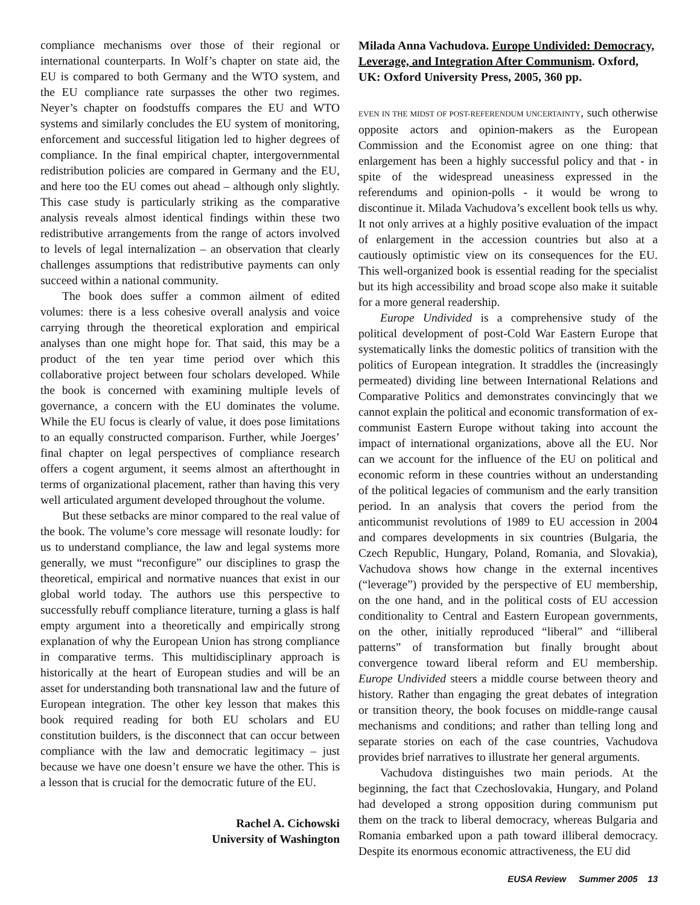compliance mechanisms over those of their regional or international counterparts. In Wolf’s chapter on state aid, the EU is compared to both Germany and the WTO system, and the EU compliance rate surpasses the other two regimes. Neyer’s chapter on foodstuffs compares the EU and WTO systems and similarly concludes the EU system of monitoring, enforcement and successful litigation led to higher degrees of compliance. In the final empirical chapter, intergovernmental redistribution policies are compared in Germany and the EU, and here too the EU comes out ahead – although only slightly. This case study is particularly striking as the comparative analysis reveals almost identical findings within these two redistributive arrangements from the range of actors involved to levels of legal internalization – an observation that clearly challenges assumptions that redistributive payments can only succeed within a national community.
The book does suffer a common ailment of edited volumes: there is a less cohesive overall analysis and voice carrying through the theoretical exploration and empirical analyses than one might hope for. That said, this may be a product of the ten year time period over which this collaborative project between four scholars developed. While the book is concerned with examining multiple levels of governance, a concern with the EU dominates the volume. While the EU focus is clearly of value, it does pose limitations to an equally constructed comparison. Further, while Joerges’ final chapter on legal perspectives of compliance research offers a cogent argument, it seems almost an afterthought in terms of organizational placement, rather than having this very well articulated argument developed throughout the volume.
But these setbacks are minor compared to the real value of the book. The volume’s core message will resonate loudly: for us to understand compliance, the law and legal systems more generally, we must “reconfigure” our disciplines to grasp the theoretical, empirical and normative nuances that exist in our global world today. The authors use this perspective to successfully rebuff compliance literature, turning a glass is half empty argument into a theoretically and empirically strong explanation of why the European Union has strong compliance in comparative terms. This multidisciplinary approach is historically at the heart of European studies and will be an asset for understanding both transnational law and the future of European integration. The other key lesson that makes this book required reading for both EU scholars and EU constitution builders, is the disconnect that can occur between compliance with the law and democratic legitimacy – just because we have one doesn’t ensure we have the other. This is a lesson that is crucial for the democratic future of the EU.
Rachel A. Cichowski
University of Washington
Milada Anna Vachudova. Europe Undivided: Democracy, Leverage, and Integration After Communism. Oxford, UK: Oxford University Press, 2005, 360 pp.
EVEN IN THE MIDST OF POST-REFERENDUM UNCERTAINTY, such otherwise opposite actors and opinion-makers as the European Commission and the Economist agree on one thing: that enlargement has been a highly successful policy and that - in spite of the widespread uneasiness expressed in the referendums and opinion-polls - it would be wrong to discontinue it. Milada Vachudova’s excellent book tells us why. It not only arrives at a highly positive evaluation of the impact of enlargement in the accession countries but also at a cautiously optimistic view on its consequences for the EU. This well-organized book is essential reading for the specialist but its high accessibility and broad scope also make it suitable for a more general readership.
Europe Undivided is a comprehensive study of the political development of post-Cold War Eastern Europe that systematically links the domestic politics of transition with the politics of European integration. It straddles the (increasingly permeated) dividing line between International Relations and Comparative Politics and demonstrates convincingly that we cannot explain the political and economic transformation of ex-communist Eastern Europe without taking into account the impact of international organizations, above all the EU. Nor can we account for the influence of the EU on political and economic reform in these countries without an understanding of the political legacies of communism and the early transition period. In an analysis that covers the period from the anticommunist revolutions of 1989 to EU accession in 2004 and compares developments in six countries (Bulgaria, the Czech Republic, Hungary, Poland, Romania, and Slovakia), Vachudova shows how change in the external incentives (“leverage”) provided by the perspective of EU membership, on the one hand, and in the political costs of EU accession conditionality to Central and Eastern European governments, on the other, initially reproduced “liberal” and “illiberal patterns” of transformation but finally brought about convergence toward liberal reform and EU membership. Europe Undivided steers a middle course between theory and history. Rather than engaging the great debates of integration or transition theory, the book focuses on middle-range causal mechanisms and conditions; and rather than telling long and separate stories on each of the case countries, Vachudova provides brief narratives to illustrate her general arguments.
Vachudova distinguishes two main periods. At the beginning, the fact that Czechoslovakia, Hungary, and Poland had developed a strong opposition during communism put them on the track to liberal democracy, whereas Bulgaria and Romania embarked upon a path toward illiberal democracy. Despite its enormous economic attractiveness, the EU did
EUSA Review Summer 2005 13